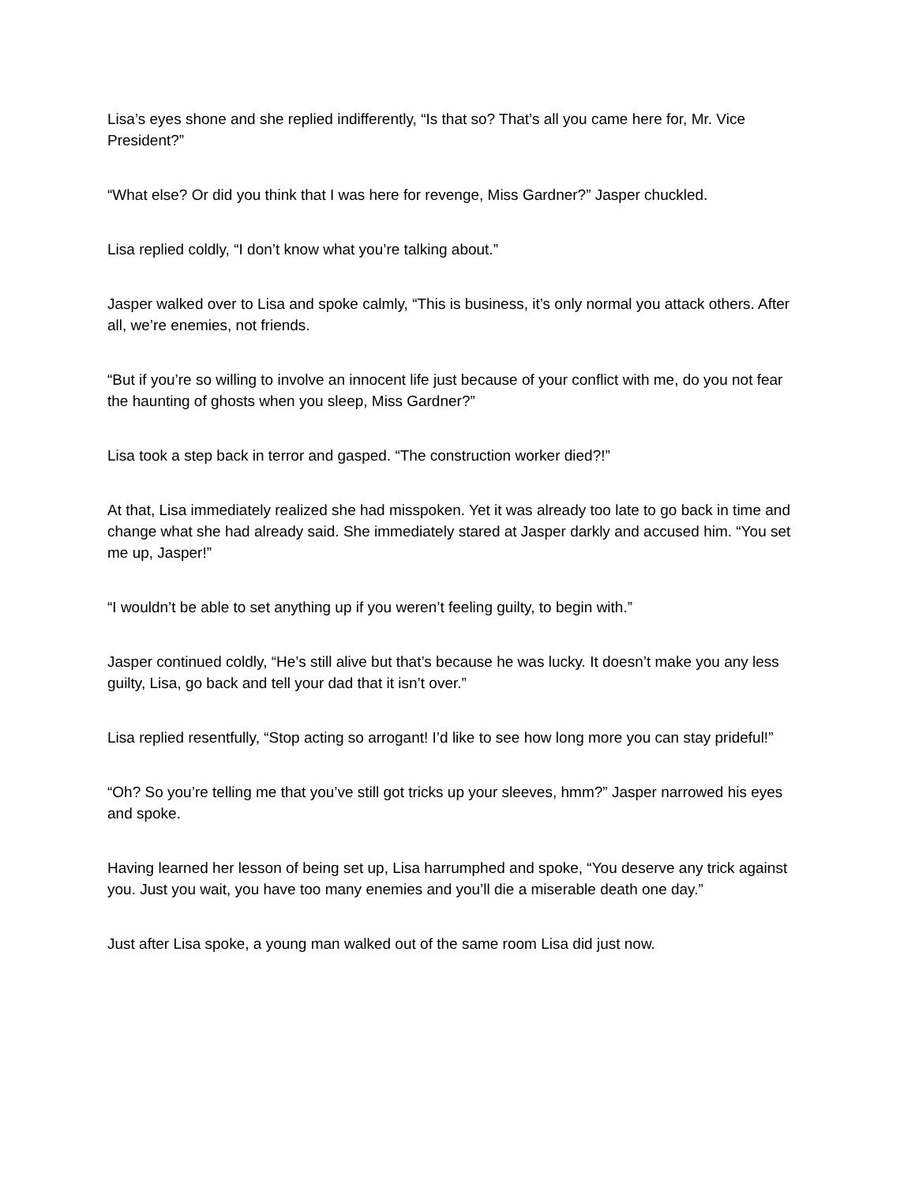Lisa’s eyes shone and she replied indifferently, “Is that so? That’s all you came here for, Mr. Vice President?”
“What else? Or did you think that I was here for revenge, Miss Gardner?” Jasper chuckled.
Lisa replied coldly, “I don’t know what you’re talking about.”
Jasper walked over to Lisa and spoke calmly, “This is business, it’s only normal you attack others. After all, we’re enemies, not friends.
“But if you’re so willing to involve an innocent life just because of your conflict with me, do you not fear the haunting of ghosts when you sleep, Miss Gardner?”
Lisa took a step back in terror and gasped. “The construction worker died?!”
At that, Lisa immediately realized she had misspoken. Yet it was already too late to go back in time and change what she had already said. She immediately stared at Jasper darkly and accused him. “You set me up, Jasper!”
“I wouldn’t be able to set anything up if you weren’t feeling guilty, to begin with.”
Jasper continued coldly, “He’s still alive but that’s because he was lucky. It doesn’t make you any less guilty, Lisa, go back and tell your dad that it isn’t over.”
Lisa replied resentfully, “Stop acting so arrogant! I’d like to see how long more you can stay prideful!”
“Oh? So you’re telling me that you’ve still got tricks up your sleeves, hmm?” Jasper narrowed his eyes and spoke.
Having learned her lesson of being set up, Lisa harrumphed and spoke, “You deserve any trick against you. Just you wait, you have too many enemies and you’ll die a miserable death one day.”
Just after Lisa spoke, a young man walked out of the same room Lisa did just now.